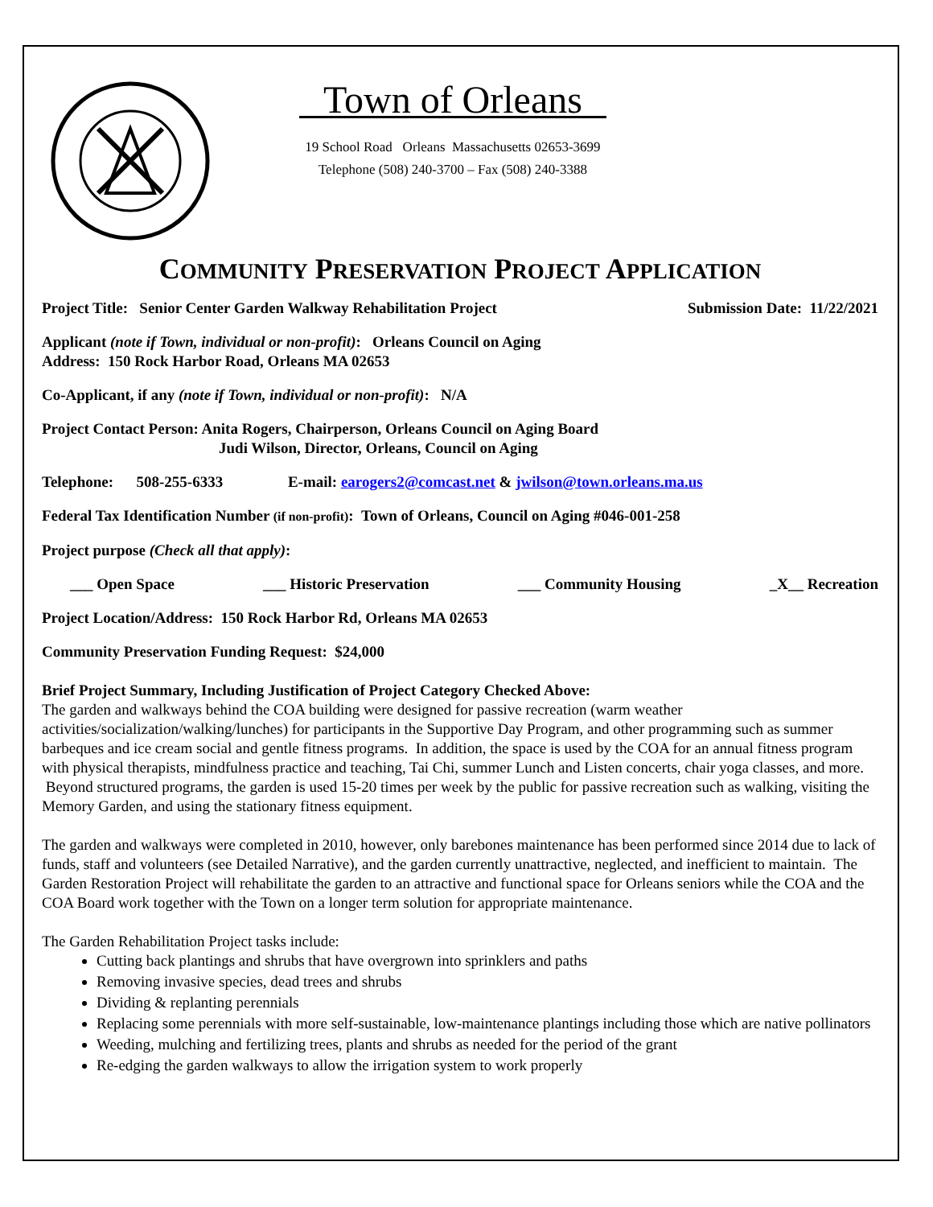Town of Orleans
19 School Road Orleans Massachusetts 02653-3699
Telephone (508) 240-3700 – Fax (508) 240-3388
COMMUNITY PRESERVATION PROJECT APPLICATION
Project Title: Senior Center Garden Walkway Rehabilitation Project Submission Date: 11/22/2021
Applicant (note if Town, individual or non-profit): Orleans Council on Aging
Address: 150 Rock Harbor Road, Orleans MA 02653
Co-Applicant, if any (note if Town, individual or non-profit): N/A
Project Contact Person: Anita Rogers, Chairperson, Orleans Council on Aging Board
Judi Wilson, Director, Orleans, Council on Aging
Telephone: 508-255-6333 E-mail: earogers2@comcast.net & jwilson@town.orleans.ma.us
Federal Tax Identification Number (if non-profit): Town of Orleans, Council on Aging #046-001-258
Project purpose (Check all that apply):
___ Open Space ___ Historic Preservation ___ Community Housing _X__ Recreation
Project Location/Address: 150 Rock Harbor Rd, Orleans MA 02653
Community Preservation Funding Request: $24,000
Brief Project Summary, Including Justification of Project Category Checked Above:
The garden and walkways behind the COA building were designed for passive recreation (warm weather activities/socialization/walking/lunches) for participants in the Supportive Day Program, and other programming such as summer barbeques and ice cream social and gentle fitness programs. In addition, the space is used by the COA for an annual fitness program with physical therapists, mindfulness practice and teaching, Tai Chi, summer Lunch and Listen concerts, chair yoga classes, and more. Beyond structured programs, the garden is used 15-20 times per week by the public for passive recreation such as walking, visiting the Memory Garden, and using the stationary fitness equipment.
The garden and walkways were completed in 2010, however, only barebones maintenance has been performed since 2014 due to lack of funds, staff and volunteers (see Detailed Narrative), and the garden currently unattractive, neglected, and inefficient to maintain. The Garden Restoration Project will rehabilitate the garden to an attractive and functional space for Orleans seniors while the COA and the COA Board work together with the Town on a longer term solution for appropriate maintenance.
The Garden Rehabilitation Project tasks include:
Cutting back plantings and shrubs that have overgrown into sprinklers and paths
Removing invasive species, dead trees and shrubs
Dividing & replanting perennials
Replacing some perennials with more self-sustainable, low-maintenance plantings including those which are native pollinators
Weeding, mulching and fertilizing trees, plants and shrubs as needed for the period of the grant
Re-edging the garden walkways to allow the irrigation system to work properly